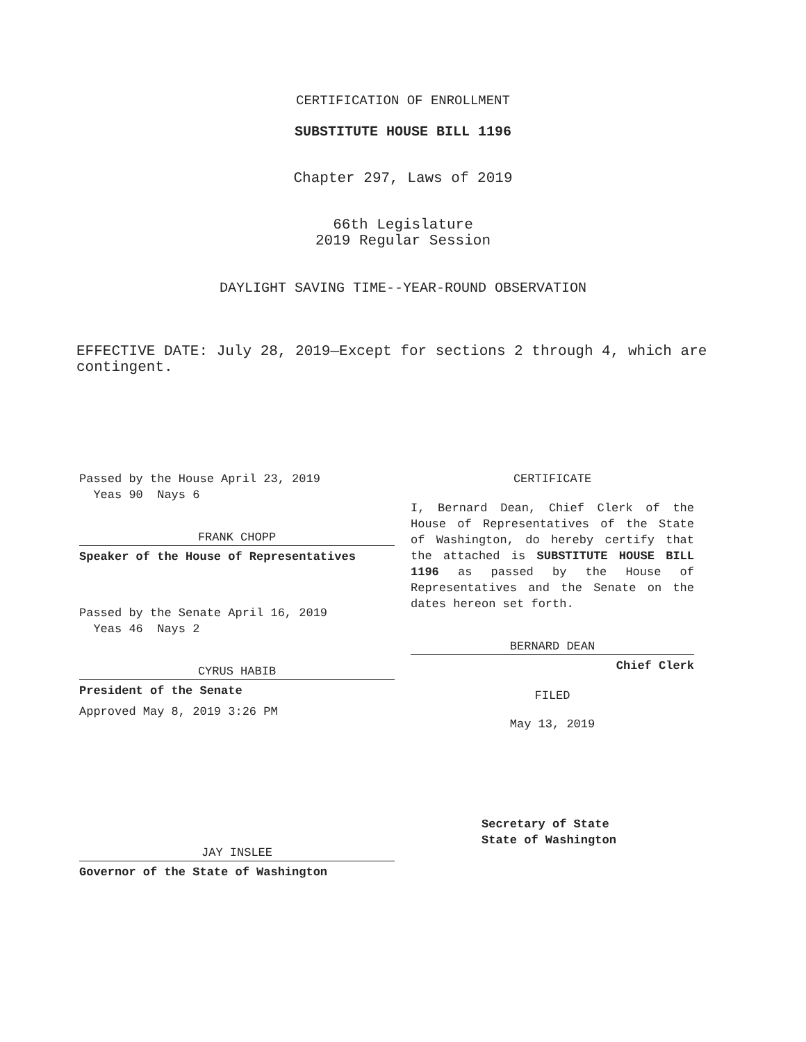CERTIFICATION OF ENROLLMENT
SUBSTITUTE HOUSE BILL 1196
Chapter 297, Laws of 2019
66th Legislature
2019 Regular Session
DAYLIGHT SAVING TIME--YEAR-ROUND OBSERVATION
EFFECTIVE DATE: July 28, 2019—Except for sections 2 through 4, which are contingent.
Passed by the House April 23, 2019
Yeas 90 Nays 6
FRANK CHOPP
Speaker of the House of Representatives
Passed by the Senate April 16, 2019
Yeas 46 Nays 2
CYRUS HABIB
President of the Senate
Approved May 8, 2019 3:26 PM
JAY INSLEE
Governor of the State of Washington
CERTIFICATE
I, Bernard Dean, Chief Clerk of the House of Representatives of the State of Washington, do hereby certify that the attached is SUBSTITUTE HOUSE BILL 1196 as passed by the House of Representatives and the Senate on the dates hereon set forth.
BERNARD DEAN
Chief Clerk
FILED
May 13, 2019
Secretary of State
State of Washington